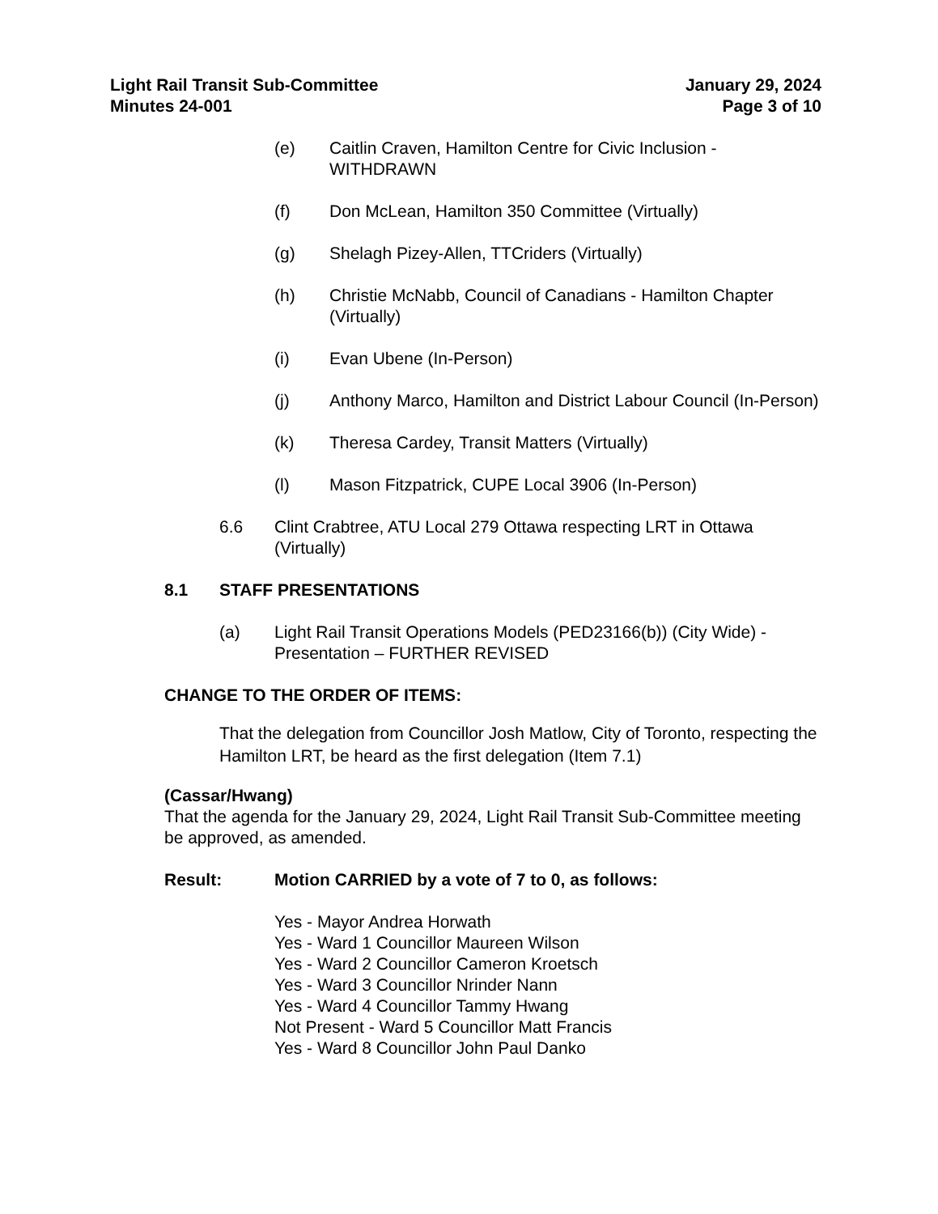Light Rail Transit Sub-Committee
Minutes 24-001
January 29, 2024
Page 3 of 10
(e) Caitlin Craven, Hamilton Centre for Civic Inclusion - WITHDRAWN
(f) Don McLean, Hamilton 350 Committee (Virtually)
(g) Shelagh Pizey-Allen, TTCriders (Virtually)
(h) Christie McNabb, Council of Canadians - Hamilton Chapter (Virtually)
(i) Evan Ubene (In-Person)
(j) Anthony Marco, Hamilton and District Labour Council (In-Person)
(k) Theresa Cardey, Transit Matters (Virtually)
(l) Mason Fitzpatrick, CUPE Local 3906 (In-Person)
6.6 Clint Crabtree, ATU Local 279 Ottawa respecting LRT in Ottawa (Virtually)
8.1 STAFF PRESENTATIONS
(a) Light Rail Transit Operations Models (PED23166(b)) (City Wide) - Presentation – FURTHER REVISED
CHANGE TO THE ORDER OF ITEMS:
That the delegation from Councillor Josh Matlow, City of Toronto, respecting the Hamilton LRT, be heard as the first delegation (Item 7.1)
(Cassar/Hwang)
That the agenda for the January 29, 2024, Light Rail Transit Sub-Committee meeting be approved, as amended.
Result: Motion CARRIED by a vote of 7 to 0, as follows:
Yes - Mayor Andrea Horwath
Yes - Ward 1 Councillor Maureen Wilson
Yes - Ward 2 Councillor Cameron Kroetsch
Yes - Ward 3 Councillor Nrinder Nann
Yes - Ward 4 Councillor Tammy Hwang
Not Present - Ward 5 Councillor Matt Francis
Yes - Ward 8 Councillor John Paul Danko